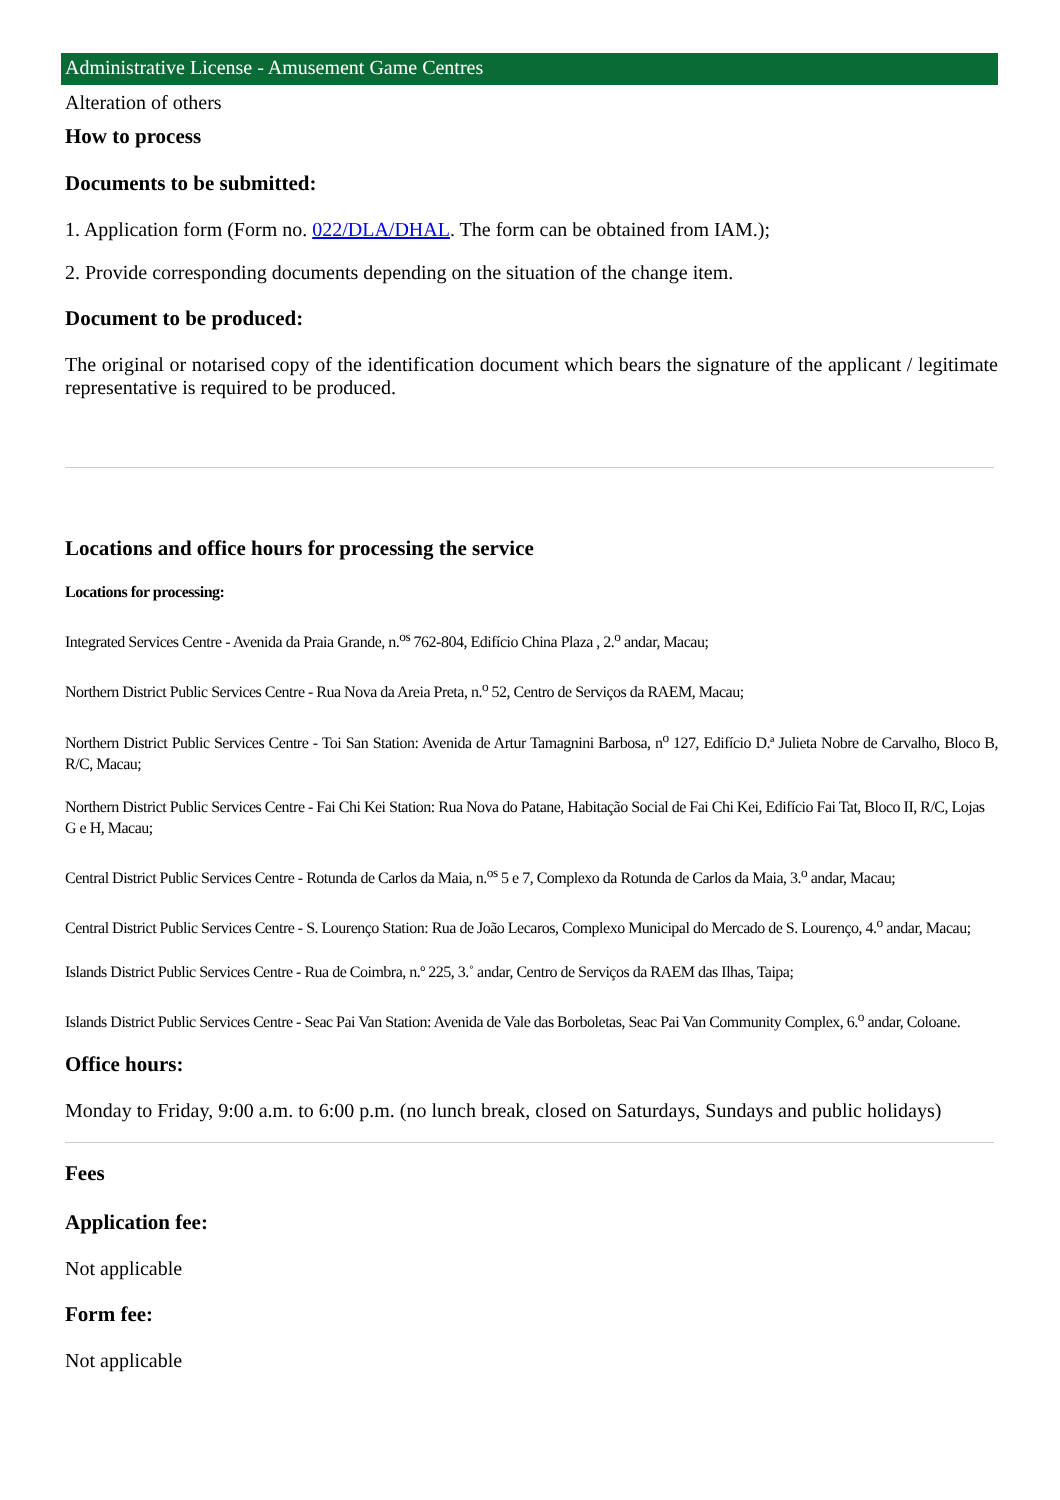Administrative License - Amusement Game Centres
Alteration of others
How to process
Documents to be submitted:
1. Application form (Form no. 022/DLA/DHAL. The form can be obtained from IAM.);
2. Provide corresponding documents depending on the situation of the change item.
Document to be produced:
The original or notarised copy of the identification document which bears the signature of the applicant / legitimate representative is required to be produced.
Locations and office hours for processing the service
Locations for processing:
Integrated Services Centre - Avenida da Praia Grande, n.<sup>os</sup> 762-804, Edifício China Plaza , 2.<sup>o</sup> andar, Macau;
Northern District Public Services Centre - Rua Nova da Areia Preta, n.<sup>o</sup> 52, Centro de Serviços da RAEM, Macau;
Northern District Public Services Centre - Toi San Station: Avenida de Artur Tamagnini Barbosa, n<sup>o</sup> 127, Edifício D.ª Julieta Nobre de Carvalho, Bloco B, R/C, Macau;
Northern District Public Services Centre - Fai Chi Kei Station: Rua Nova do Patane, Habitação Social de Fai Chi Kei, Edifício Fai Tat, Bloco II, R/C, Lojas G e H, Macau;
Central District Public Services Centre - Rotunda de Carlos da Maia, n.<sup>os</sup> 5 e 7, Complexo da Rotunda de Carlos da Maia, 3.<sup>o</sup> andar, Macau;
Central District Public Services Centre - S. Lourenço Station: Rua de João Lecaros, Complexo Municipal do Mercado de S. Lourenço, 4.<sup>o</sup> andar, Macau;
Islands District Public Services Centre - Rua de Coimbra, n.º 225, 3.˚ andar, Centro de Serviços da RAEM das Ilhas, Taipa;
Islands District Public Services Centre - Seac Pai Van Station: Avenida de Vale das Borboletas, Seac Pai Van Community Complex, 6.<sup>o</sup> andar, Coloane.
Office hours:
Monday to Friday, 9:00 a.m. to 6:00 p.m. (no lunch break, closed on Saturdays, Sundays and public holidays)
Fees
Application fee:
Not applicable
Form fee:
Not applicable